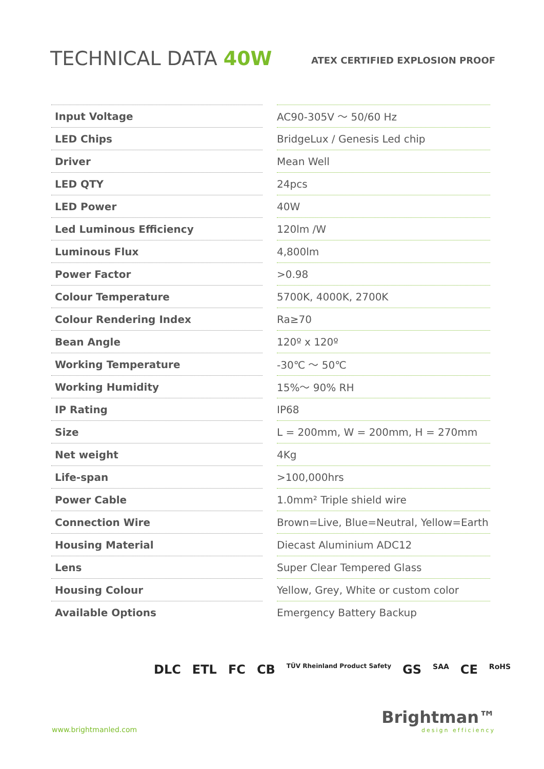TECHNICAL DATA 40W
ATEX CERTIFIED EXPLOSION PROOF
| Input Voltage | | AC90-305V ～ 50/60 Hz |
| LED Chips | | BridgeLux / Genesis Led chip |
| Driver | | Mean Well |
| LED QTY | | 24pcs |
| LED Power | | 40W |
| Led Luminous Efficiency | | 120lm /W |
| Luminous Flux | | 4,800lm |
| Power Factor | | >0.98 |
| Colour Temperature | | 5700K, 4000K, 2700K |
| Colour Rendering Index | | Ra≥70 |
| Bean Angle | | 120º x 120º |
| Working Temperature | | -30℃ ～ 50℃ |
| Working Humidity | | 15%～ 90% RH |
| IP Rating | | IP68 |
| Size | | L = 200mm, W = 200mm, H = 270mm |
| Net weight | | 4Kg |
| Life-span | | >100,000hrs |
| Power Cable | | 1.0mm² Triple shield wire |
| Connection Wire | | Brown=Live, Blue=Neutral, Yellow=Earth |
| Housing Material | | Diecast Aluminium ADC12 |
| Lens | | Super Clear Tempered Glass |
| Housing Colour | | Yellow, Grey, White or custom color |
| Available Options | | Emergency Battery Backup |
DLC ETL FC CB TÜV Rheinland Product Safety GS SAA CE RoHS
www.brightmanled.com
Brightman™
design efficiency